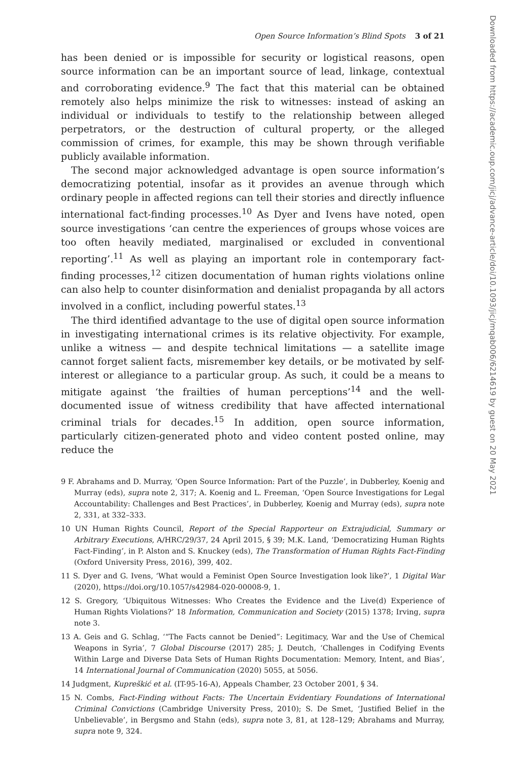Open Source Information’s Blind Spots 3 of 21
has been denied or is impossible for security or logistical reasons, open source information can be an important source of lead, linkage, contextual and corroborating evidence.<sup>9</sup> The fact that this material can be obtained remotely also helps minimize the risk to witnesses: instead of asking an individual or individuals to testify to the relationship between alleged perpetrators, or the destruction of cultural property, or the alleged commission of crimes, for example, this may be shown through verifiable publicly available information.
The second major acknowledged advantage is open source information’s democratizing potential, insofar as it provides an avenue through which ordinary people in affected regions can tell their stories and directly influence international fact-finding processes.<sup>10</sup> As Dyer and Ivens have noted, open source investigations ‘can centre the experiences of groups whose voices are too often heavily mediated, marginalised or excluded in conventional reporting’.<sup>11</sup> As well as playing an important role in contemporary fact-finding processes,<sup>12</sup> citizen documentation of human rights violations online can also help to counter disinformation and denialist propaganda by all actors involved in a conflict, including powerful states.<sup>13</sup>
The third identified advantage to the use of digital open source information in investigating international crimes is its relative objectivity. For example, unlike a witness — and despite technical limitations — a satellite image cannot forget salient facts, misremember key details, or be motivated by self-interest or allegiance to a particular group. As such, it could be a means to mitigate against ‘the frailties of human perceptions’<sup>14</sup> and the well-documented issue of witness credibility that have affected international criminal trials for decades.<sup>15</sup> In addition, open source information, particularly citizen-generated photo and video content posted online, may reduce the
9 F. Abrahams and D. Murray, ‘Open Source Information: Part of the Puzzle’, in Dubberley, Koenig and Murray (eds), supra note 2, 317; A. Koenig and L. Freeman, ‘Open Source Investigations for Legal Accountability: Challenges and Best Practices’, in Dubberley, Koenig and Murray (eds), supra note 2, 331, at 332–333.
10 UN Human Rights Council, Report of the Special Rapporteur on Extrajudicial, Summary or Arbitrary Executions, A/HRC/29/37, 24 April 2015, § 39; M.K. Land, ‘Democratizing Human Rights Fact-Finding’, in P. Alston and S. Knuckey (eds), The Transformation of Human Rights Fact-Finding (Oxford University Press, 2016), 399, 402.
11 S. Dyer and G. Ivens, ‘What would a Feminist Open Source Investigation look like?’, 1 Digital War (2020), https://doi.org/10.1057/s42984-020-00008-9, 1.
12 S. Gregory, ‘Ubiquitous Witnesses: Who Creates the Evidence and the Live(d) Experience of Human Rights Violations?’ 18 Information, Communication and Society (2015) 1378; Irving, supra note 3.
13 A. Geis and G. Schlag, ‘“The Facts cannot be Denied”: Legitimacy, War and the Use of Chemical Weapons in Syria’, 7 Global Discourse (2017) 285; J. Deutch, ‘Challenges in Codifying Events Within Large and Diverse Data Sets of Human Rights Documentation: Memory, Intent, and Bias’, 14 International Journal of Communication (2020) 5055, at 5056.
14 Judgment, Kupreškić et al. (IT-95-16-A), Appeals Chamber, 23 October 2001, § 34.
15 N. Combs, Fact-Finding without Facts: The Uncertain Evidentiary Foundations of International Criminal Convictions (Cambridge University Press, 2010); S. De Smet, ‘Justified Belief in the Unbelievable’, in Bergsmo and Stahn (eds), supra note 3, 81, at 128–129; Abrahams and Murray, supra note 9, 324.
Downloaded from https://academic.oup.com/jicj/advance-article/doi/10.1093/jicj/mqab006/6214619 by guest on 20 May 2021